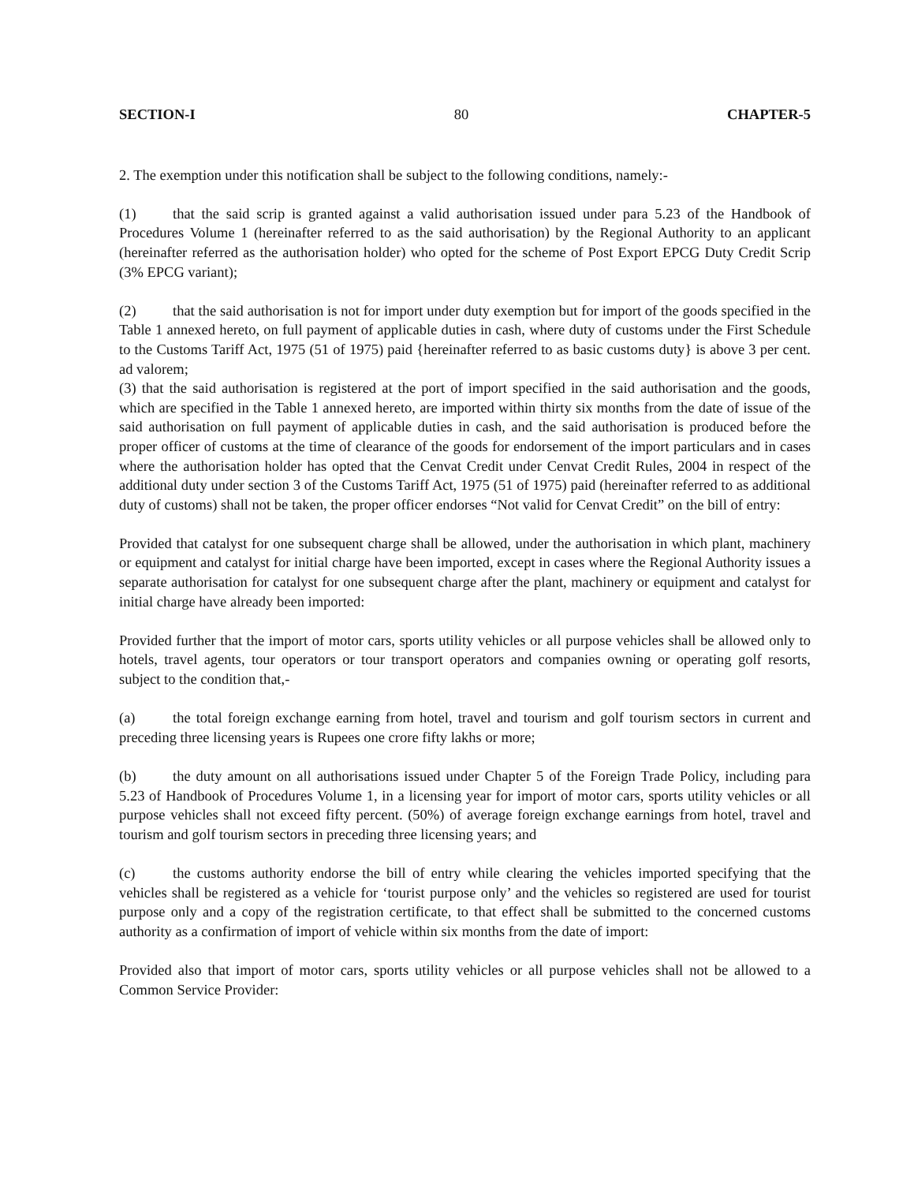SECTION-I 80 CHAPTER-5
2. The exemption under this notification shall be subject to the following conditions, namely:-
(1) that the said scrip is granted against a valid authorisation issued under para 5.23 of the Handbook of Procedures Volume 1 (hereinafter referred to as the said authorisation) by the Regional Authority to an applicant (hereinafter referred as the authorisation holder) who opted for the scheme of Post Export EPCG Duty Credit Scrip (3% EPCG variant);
(2) that the said authorisation is not for import under duty exemption but for import of the goods specified in the Table 1 annexed hereto, on full payment of applicable duties in cash, where duty of customs under the First Schedule to the Customs Tariff Act, 1975 (51 of 1975) paid {hereinafter referred to as basic customs duty} is above 3 per cent. ad valorem;
(3) that the said authorisation is registered at the port of import specified in the said authorisation and the goods, which are specified in the Table 1 annexed hereto, are imported within thirty six months from the date of issue of the said authorisation on full payment of applicable duties in cash, and the said authorisation is produced before the proper officer of customs at the time of clearance of the goods for endorsement of the import particulars and in cases where the authorisation holder has opted that the Cenvat Credit under Cenvat Credit Rules, 2004 in respect of the additional duty under section 3 of the Customs Tariff Act, 1975 (51 of 1975) paid (hereinafter referred to as additional duty of customs) shall not be taken, the proper officer endorses “Not valid for Cenvat Credit” on the bill of entry:
Provided that catalyst for one subsequent charge shall be allowed, under the authorisation in which plant, machinery or equipment and catalyst for initial charge have been imported, except in cases where the Regional Authority issues a separate authorisation for catalyst for one subsequent charge after the plant, machinery or equipment and catalyst for initial charge have already been imported:
Provided further that the import of motor cars, sports utility vehicles or all purpose vehicles shall be allowed only to hotels, travel agents, tour operators or tour transport operators and companies owning or operating golf resorts, subject to the condition that,-
(a) the total foreign exchange earning from hotel, travel and tourism and golf tourism sectors in current and preceding three licensing years is Rupees one crore fifty lakhs or more;
(b) the duty amount on all authorisations issued under Chapter 5 of the Foreign Trade Policy, including para 5.23 of Handbook of Procedures Volume 1, in a licensing year for import of motor cars, sports utility vehicles or all purpose vehicles shall not exceed fifty percent. (50%) of average foreign exchange earnings from hotel, travel and tourism and golf tourism sectors in preceding three licensing years; and
(c) the customs authority endorse the bill of entry while clearing the vehicles imported specifying that the vehicles shall be registered as a vehicle for ‘tourist purpose only’ and the vehicles so registered are used for tourist purpose only and a copy of the registration certificate, to that effect shall be submitted to the concerned customs authority as a confirmation of import of vehicle within six months from the date of import:
Provided also that import of motor cars, sports utility vehicles or all purpose vehicles shall not be allowed to a Common Service Provider: